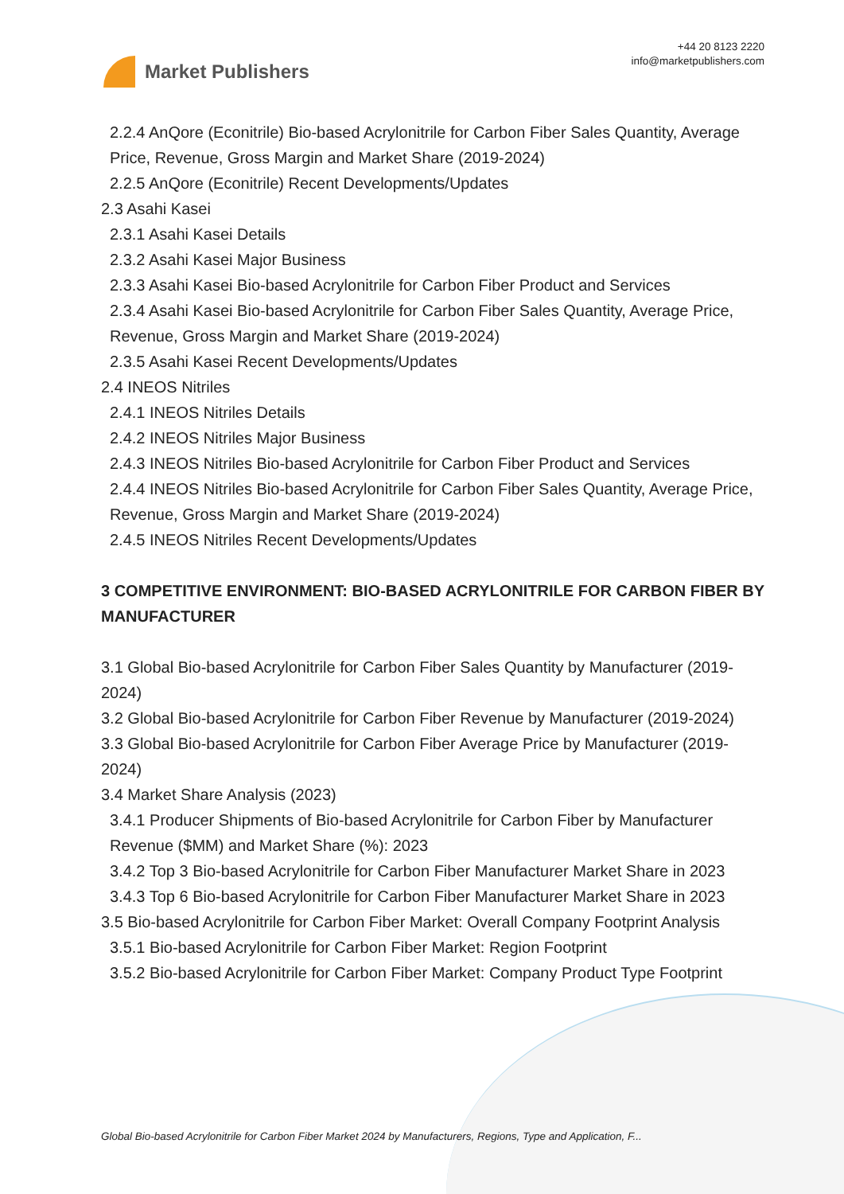Market Publishers
+44 20 8123 2220
info@marketpublishers.com
2.2.4 AnQore (Econitrile) Bio-based Acrylonitrile for Carbon Fiber Sales Quantity, Average Price, Revenue, Gross Margin and Market Share (2019-2024)
2.2.5 AnQore (Econitrile) Recent Developments/Updates
2.3 Asahi Kasei
2.3.1 Asahi Kasei Details
2.3.2 Asahi Kasei Major Business
2.3.3 Asahi Kasei Bio-based Acrylonitrile for Carbon Fiber Product and Services
2.3.4 Asahi Kasei Bio-based Acrylonitrile for Carbon Fiber Sales Quantity, Average Price, Revenue, Gross Margin and Market Share (2019-2024)
2.3.5 Asahi Kasei Recent Developments/Updates
2.4 INEOS Nitriles
2.4.1 INEOS Nitriles Details
2.4.2 INEOS Nitriles Major Business
2.4.3 INEOS Nitriles Bio-based Acrylonitrile for Carbon Fiber Product and Services
2.4.4 INEOS Nitriles Bio-based Acrylonitrile for Carbon Fiber Sales Quantity, Average Price, Revenue, Gross Margin and Market Share (2019-2024)
2.4.5 INEOS Nitriles Recent Developments/Updates
3 COMPETITIVE ENVIRONMENT: BIO-BASED ACRYLONITRILE FOR CARBON FIBER BY MANUFACTURER
3.1 Global Bio-based Acrylonitrile for Carbon Fiber Sales Quantity by Manufacturer (2019-2024)
3.2 Global Bio-based Acrylonitrile for Carbon Fiber Revenue by Manufacturer (2019-2024)
3.3 Global Bio-based Acrylonitrile for Carbon Fiber Average Price by Manufacturer (2019-2024)
3.4 Market Share Analysis (2023)
3.4.1 Producer Shipments of Bio-based Acrylonitrile for Carbon Fiber by Manufacturer Revenue ($MM) and Market Share (%): 2023
3.4.2 Top 3 Bio-based Acrylonitrile for Carbon Fiber Manufacturer Market Share in 2023
3.4.3 Top 6 Bio-based Acrylonitrile for Carbon Fiber Manufacturer Market Share in 2023
3.5 Bio-based Acrylonitrile for Carbon Fiber Market: Overall Company Footprint Analysis
3.5.1 Bio-based Acrylonitrile for Carbon Fiber Market: Region Footprint
3.5.2 Bio-based Acrylonitrile for Carbon Fiber Market: Company Product Type Footprint
Global Bio-based Acrylonitrile for Carbon Fiber Market 2024 by Manufacturers, Regions, Type and Application, F...